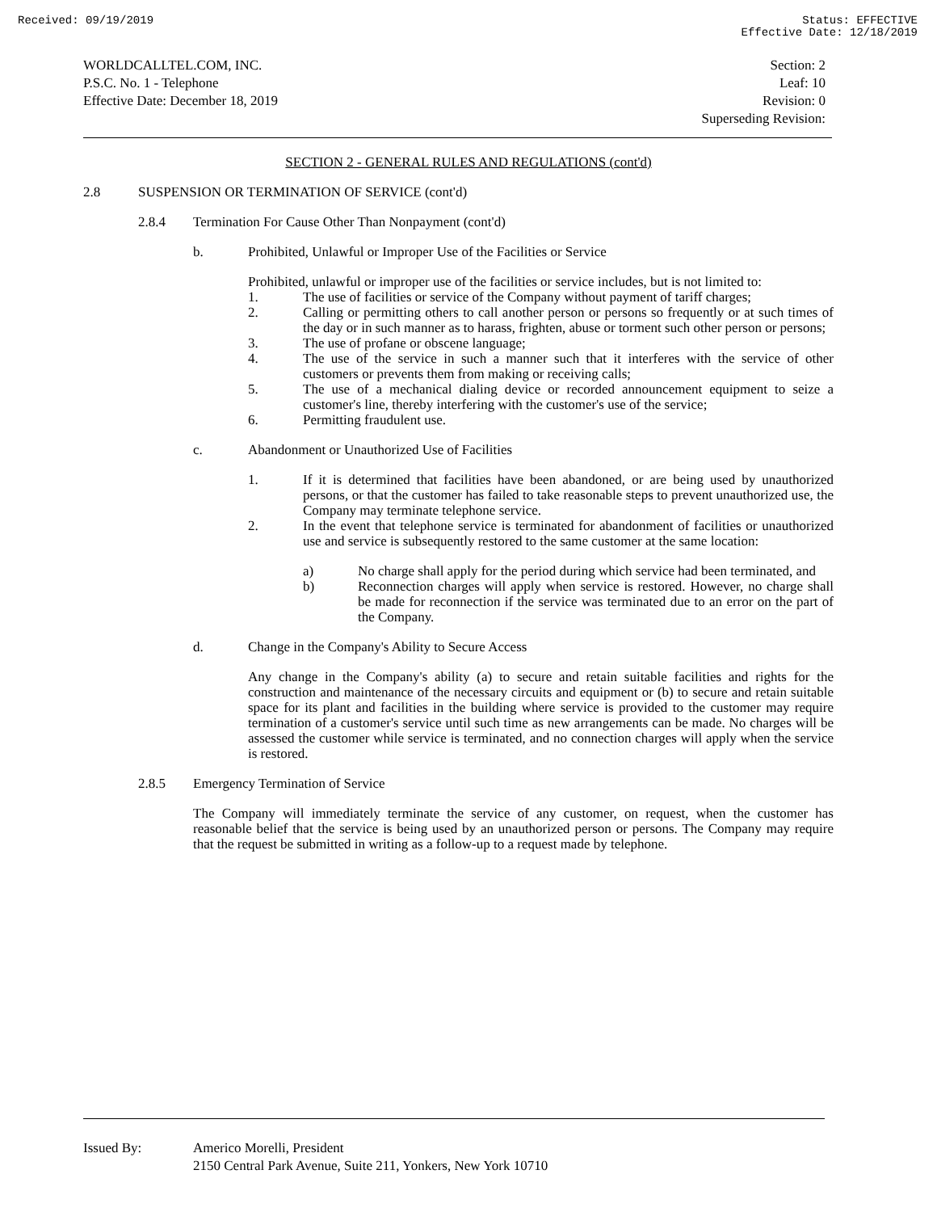Received: 09/19/2019 Status: EFFECTIVE
Effective Date: 12/18/2019
WORLDCALLTEL.COM, INC.
P.S.C. No. 1 - Telephone
Effective Date: December 18, 2019
Section: 2
Leaf: 10
Revision: 0
Superseding Revision:
SECTION 2 - GENERAL RULES AND REGULATIONS (cont'd)
2.8 SUSPENSION OR TERMINATION OF SERVICE (cont'd)
2.8.4 Termination For Cause Other Than Nonpayment (cont'd)
b. Prohibited, Unlawful or Improper Use of the Facilities or Service
Prohibited, unlawful or improper use of the facilities or service includes, but is not limited to:
1. The use of facilities or service of the Company without payment of tariff charges;
2. Calling or permitting others to call another person or persons so frequently or at such times of the day or in such manner as to harass, frighten, abuse or torment such other person or persons;
3. The use of profane or obscene language;
4. The use of the service in such a manner such that it interferes with the service of other customers or prevents them from making or receiving calls;
5. The use of a mechanical dialing device or recorded announcement equipment to seize a customer's line, thereby interfering with the customer's use of the service;
6. Permitting fraudulent use.
c. Abandonment or Unauthorized Use of Facilities
1. If it is determined that facilities have been abandoned, or are being used by unauthorized persons, or that the customer has failed to take reasonable steps to prevent unauthorized use, the Company may terminate telephone service.
2. In the event that telephone service is terminated for abandonment of facilities or unauthorized use and service is subsequently restored to the same customer at the same location:
a) No charge shall apply for the period during which service had been terminated, and
b) Reconnection charges will apply when service is restored. However, no charge shall be made for reconnection if the service was terminated due to an error on the part of the Company.
d. Change in the Company's Ability to Secure Access
Any change in the Company's ability (a) to secure and retain suitable facilities and rights for the construction and maintenance of the necessary circuits and equipment or (b) to secure and retain suitable space for its plant and facilities in the building where service is provided to the customer may require termination of a customer's service until such time as new arrangements can be made. No charges will be assessed the customer while service is terminated, and no connection charges will apply when the service is restored.
2.8.5 Emergency Termination of Service
The Company will immediately terminate the service of any customer, on request, when the customer has reasonable belief that the service is being used by an unauthorized person or persons. The Company may require that the request be submitted in writing as a follow-up to a request made by telephone.
Issued By: Americo Morelli, President
2150 Central Park Avenue, Suite 211, Yonkers, New York 10710